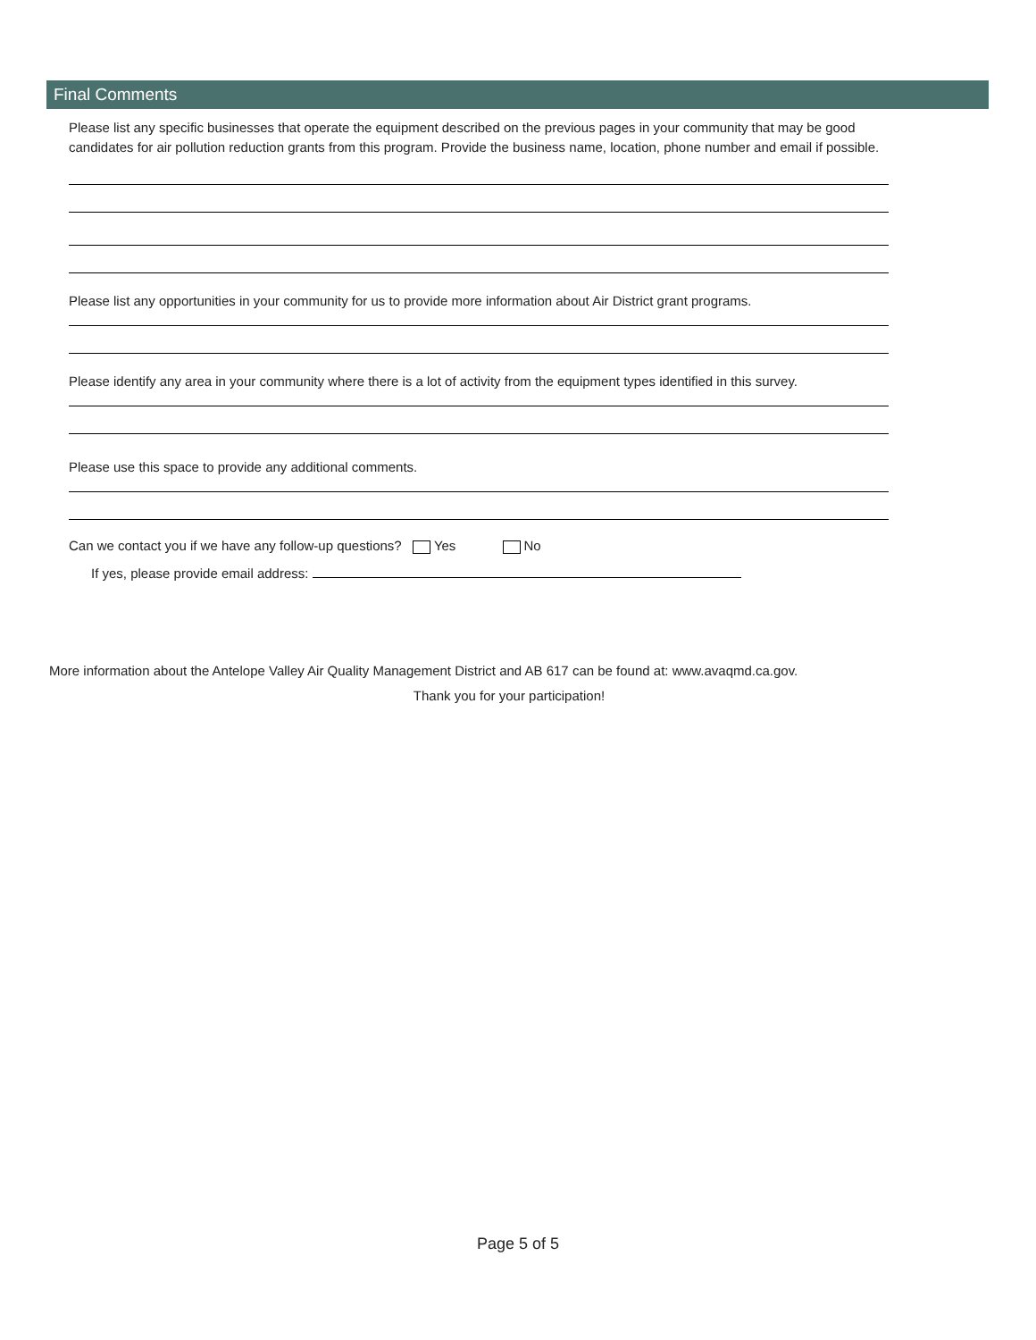Final Comments
Please list any specific businesses that operate the equipment described on the previous pages in your community that may be good candidates for air pollution reduction grants from this program. Provide the business name, location, phone number and email if possible.
Please list any opportunities in your community for us to provide more information about Air District grant programs.
Please identify any area in your community where there is a lot of activity from the equipment types identified in this survey.
Please use this space to provide any additional comments.
Can we contact you if we have any follow-up questions? Yes No
If yes, please provide email address:
More information about the Antelope Valley Air Quality Management District and AB 617 can be found at: www.avaqmd.ca.gov.
Thank you for your participation!
Page 5 of 5